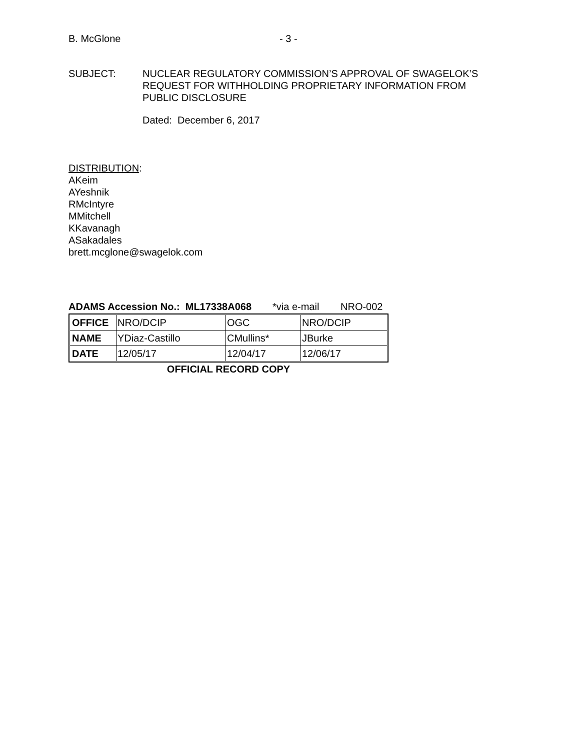B. McGlone - 3 -
SUBJECT: NUCLEAR REGULATORY COMMISSION’S APPROVAL OF SWAGELOK’S
REQUEST FOR WITHHOLDING PROPRIETARY INFORMATION FROM
PUBLIC DISCLOSURE
Dated: December 6, 2017
DISTRIBUTION:
AKeim
AYeshnik
RMcIntyre
MMitchell
KKavanagh
ASakadales
brett.mcglone@swagelok.com
ADAMS Accession No.: ML17338A068 *via e-mail NRO-002
| OFFICE | NRO/DCIP | OGC | NRO/DCIP |
| NAME | YDiaz-Castillo | CMullins* | JBurke |
| DATE | 12/05/17 | 12/04/17 | 12/06/17 |
OFFICIAL RECORD COPY